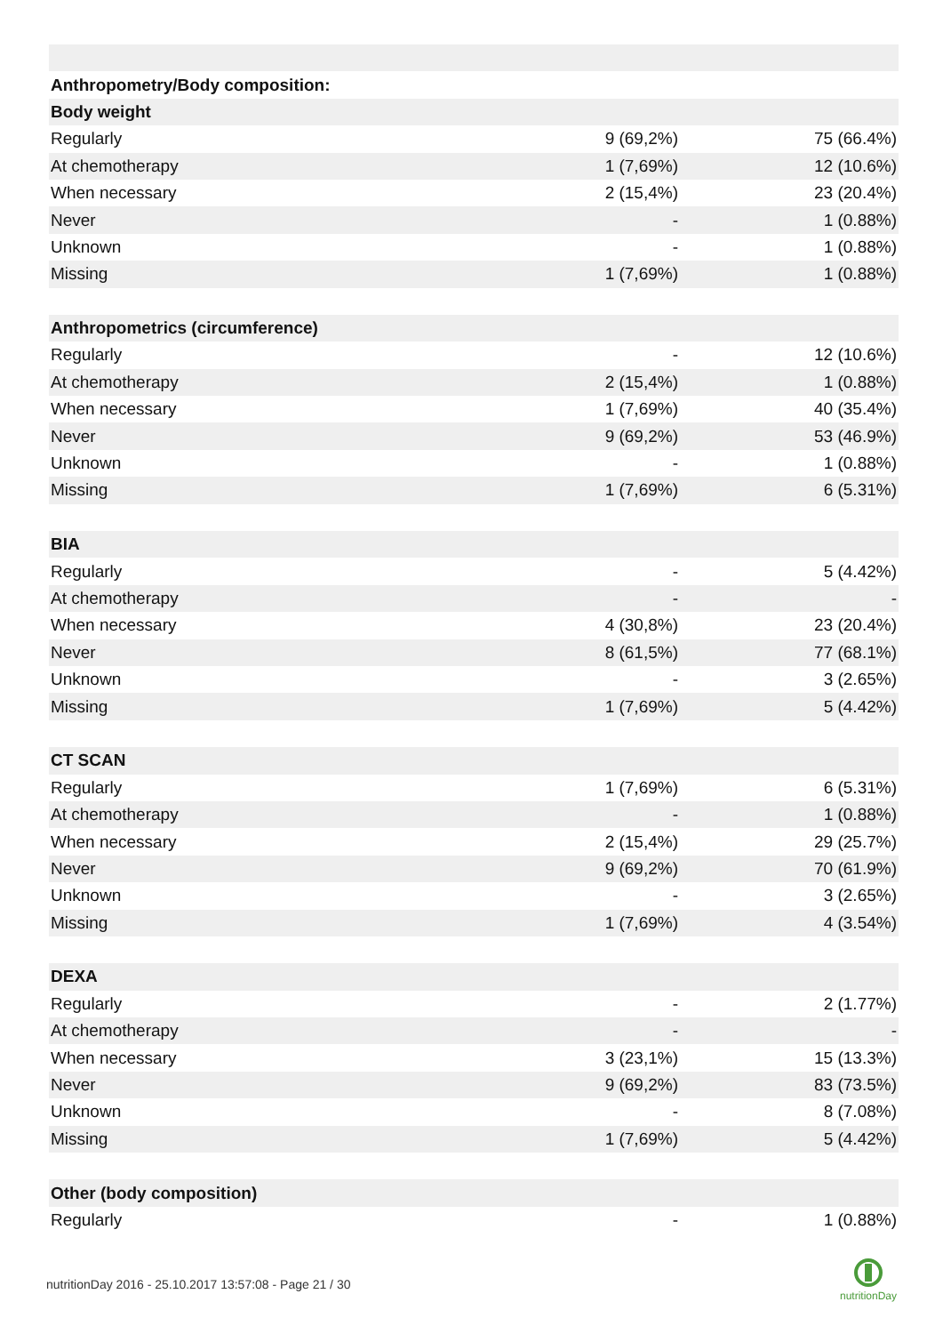| Anthropometry/Body composition: | | |
| Body weight | | |
| Regularly | 9 (69,2%) | 75 (66.4%) |
| At chemotherapy | 1 (7,69%) | 12 (10.6%) |
| When necessary | 2 (15,4%) | 23 (20.4%) |
| Never | - | 1 (0.88%) |
| Unknown | - | 1 (0.88%) |
| Missing | 1 (7,69%) | 1 (0.88%) |
| Anthropometrics (circumference) | | |
| Regularly | - | 12 (10.6%) |
| At chemotherapy | 2 (15,4%) | 1 (0.88%) |
| When necessary | 1 (7,69%) | 40 (35.4%) |
| Never | 9 (69,2%) | 53 (46.9%) |
| Unknown | - | 1 (0.88%) |
| Missing | 1 (7,69%) | 6 (5.31%) |
| BIA | | |
| Regularly | - | 5 (4.42%) |
| At chemotherapy | - | - |
| When necessary | 4 (30,8%) | 23 (20.4%) |
| Never | 8 (61,5%) | 77 (68.1%) |
| Unknown | - | 3 (2.65%) |
| Missing | 1 (7,69%) | 5 (4.42%) |
| CT SCAN | | |
| Regularly | 1 (7,69%) | 6 (5.31%) |
| At chemotherapy | - | 1 (0.88%) |
| When necessary | 2 (15,4%) | 29 (25.7%) |
| Never | 9 (69,2%) | 70 (61.9%) |
| Unknown | - | 3 (2.65%) |
| Missing | 1 (7,69%) | 4 (3.54%) |
| DEXA | | |
| Regularly | - | 2 (1.77%) |
| At chemotherapy | - | - |
| When necessary | 3 (23,1%) | 15 (13.3%) |
| Never | 9 (69,2%) | 83 (73.5%) |
| Unknown | - | 8 (7.08%) |
| Missing | 1 (7,69%) | 5 (4.42%) |
| Other (body composition) | | |
| Regularly | - | 1 (0.88%) |
nutritionDay 2016 - 25.10.2017 13:57:08 - Page 21 / 30
nutritionDay